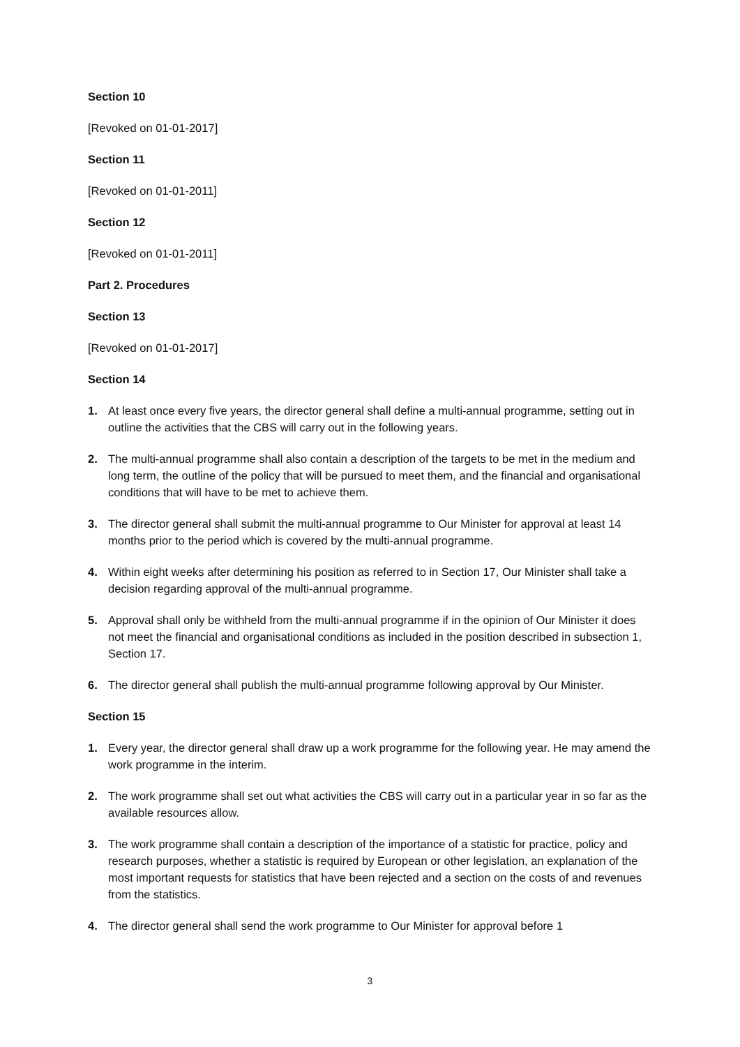Section 10
[Revoked on 01-01-2017]
Section 11
[Revoked on 01-01-2011]
Section 12
[Revoked on 01-01-2011]
Part 2. Procedures
Section 13
[Revoked on 01-01-2017]
Section 14
1. At least once every five years, the director general shall define a multi-annual programme, setting out in outline the activities that the CBS will carry out in the following years.
2. The multi-annual programme shall also contain a description of the targets to be met in the medium and long term, the outline of the policy that will be pursued to meet them, and the financial and organisational conditions that will have to be met to achieve them.
3. The director general shall submit the multi-annual programme to Our Minister for approval at least 14 months prior to the period which is covered by the multi-annual programme.
4. Within eight weeks after determining his position as referred to in Section 17, Our Minister shall take a decision regarding approval of the multi-annual programme.
5. Approval shall only be withheld from the multi-annual programme if in the opinion of Our Minister it does not meet the financial and organisational conditions as included in the position described in subsection 1, Section 17.
6. The director general shall publish the multi-annual programme following approval by Our Minister.
Section 15
1. Every year, the director general shall draw up a work programme for the following year. He may amend the work programme in the interim.
2. The work programme shall set out what activities the CBS will carry out in a particular year in so far as the available resources allow.
3. The work programme shall contain a description of the importance of a statistic for practice, policy and research purposes, whether a statistic is required by European or other legislation, an explanation of the most important requests for statistics that have been rejected and a section on the costs of and revenues from the statistics.
4. The director general shall send the work programme to Our Minister for approval before 1
3